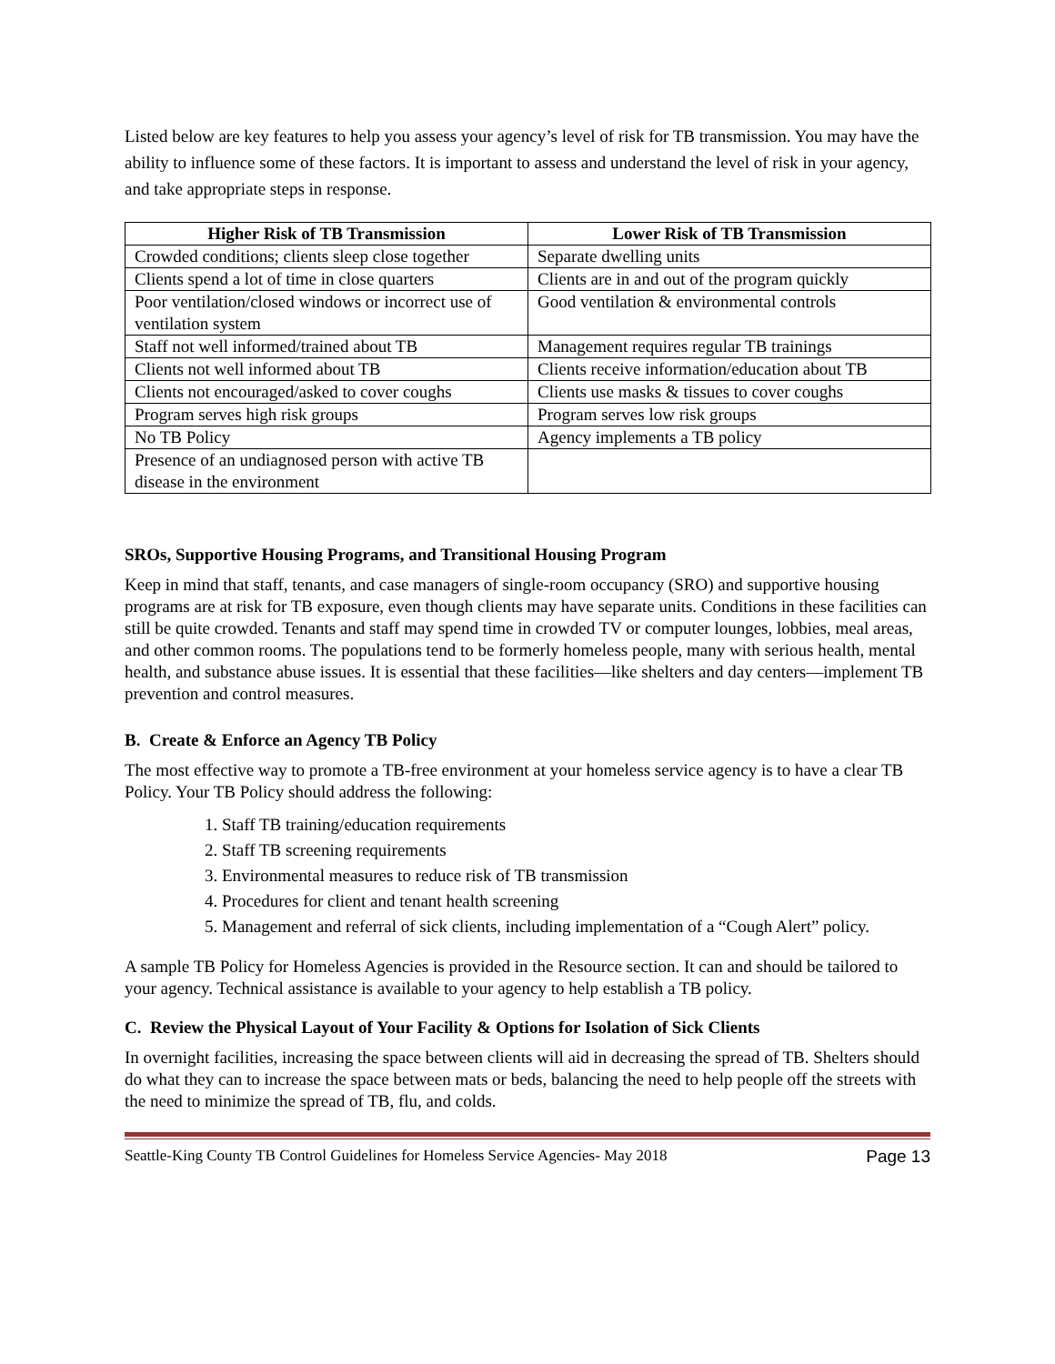Listed below are key features to help you assess your agency’s level of risk for TB transmission. You may have the ability to influence some of these factors. It is important to assess and understand the level of risk in your agency, and take appropriate steps in response.
| Higher Risk of TB Transmission | Lower Risk of TB Transmission |
| --- | --- |
| Crowded conditions; clients sleep close together | Separate dwelling units |
| Clients spend a lot of time in close quarters | Clients are in and out of the program quickly |
| Poor ventilation/closed windows or incorrect use of ventilation system | Good ventilation & environmental controls |
| Staff not well informed/trained about TB | Management requires regular TB trainings |
| Clients not well informed about TB | Clients receive information/education about TB |
| Clients not encouraged/asked to cover coughs | Clients use masks & tissues to cover coughs |
| Program serves high risk groups | Program serves low risk groups |
| No TB Policy | Agency implements a TB policy |
| Presence of an undiagnosed person with active TB disease in the environment | |
SROs, Supportive Housing Programs, and Transitional Housing Program
Keep in mind that staff, tenants, and case managers of single-room occupancy (SRO) and supportive housing programs are at risk for TB exposure, even though clients may have separate units. Conditions in these facilities can still be quite crowded. Tenants and staff may spend time in crowded TV or computer lounges, lobbies, meal areas, and other common rooms. The populations tend to be formerly homeless people, many with serious health, mental health, and substance abuse issues. It is essential that these facilities—like shelters and day centers—implement TB prevention and control measures.
B. Create & Enforce an Agency TB Policy
The most effective way to promote a TB-free environment at your homeless service agency is to have a clear TB Policy. Your TB Policy should address the following:
1. Staff TB training/education requirements
2. Staff TB screening requirements
3. Environmental measures to reduce risk of TB transmission
4. Procedures for client and tenant health screening
5. Management and referral of sick clients, including implementation of a “Cough Alert” policy.
A sample TB Policy for Homeless Agencies is provided in the Resource section. It can and should be tailored to your agency. Technical assistance is available to your agency to help establish a TB policy.
C. Review the Physical Layout of Your Facility & Options for Isolation of Sick Clients
In overnight facilities, increasing the space between clients will aid in decreasing the spread of TB. Shelters should do what they can to increase the space between mats or beds, balancing the need to help people off the streets with the need to minimize the spread of TB, flu, and colds.
Seattle-King County TB Control Guidelines for Homeless Service Agencies- May 2018 Page 13